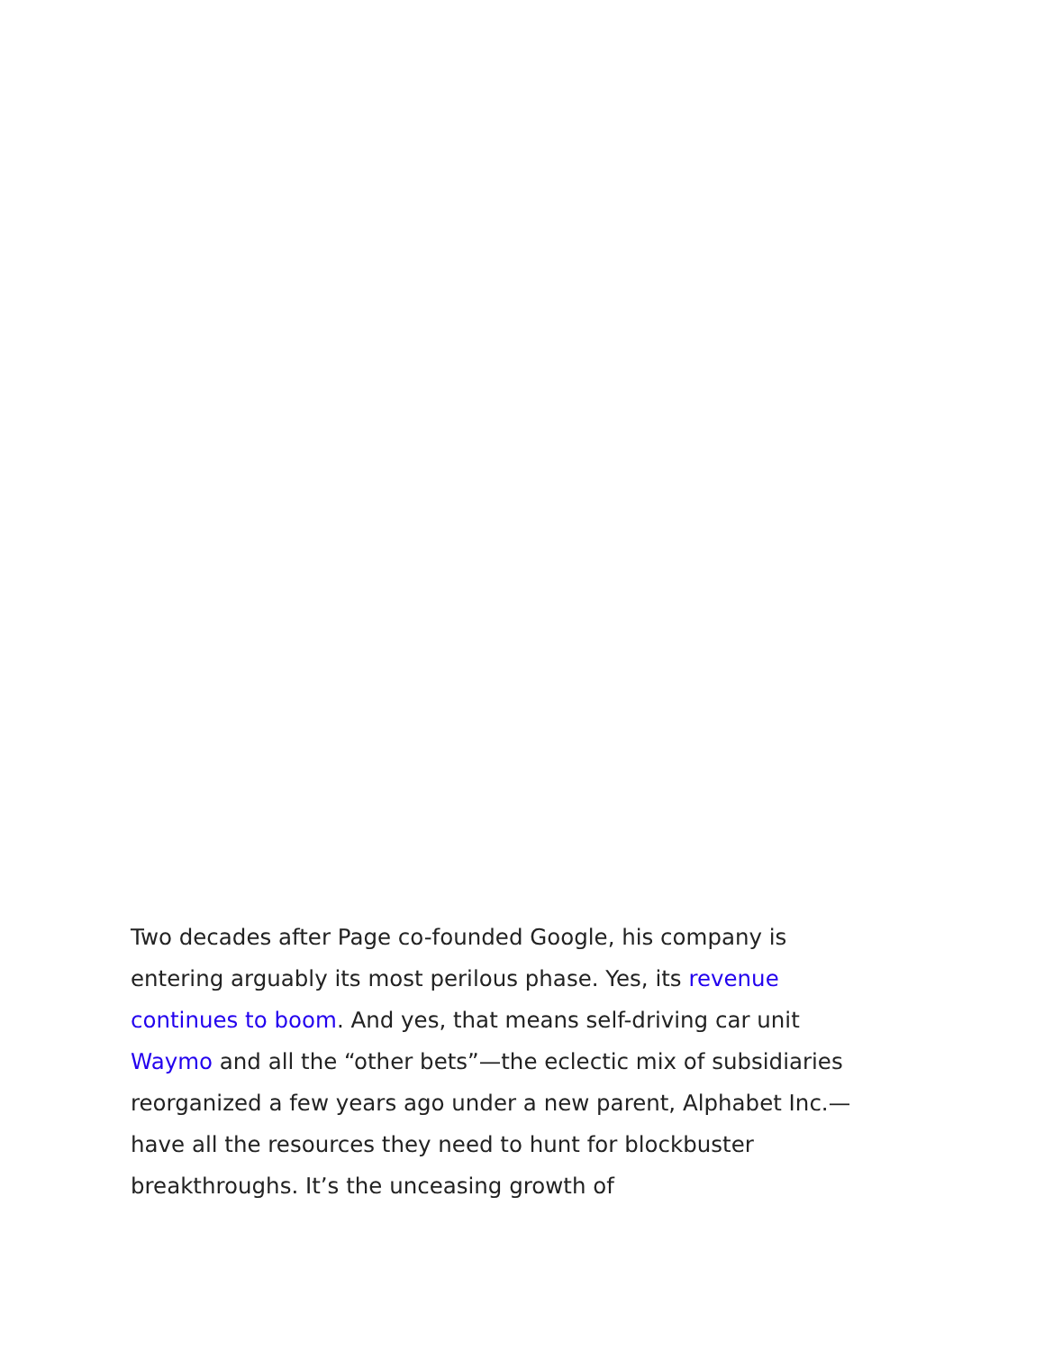Two decades after Page co-founded Google, his company is entering arguably its most perilous phase. Yes, its revenue continues to boom. And yes, that means self-driving car unit Waymo and all the “other bets”—the eclectic mix of subsidiaries reorganized a few years ago under a new parent, Alphabet Inc.—have all the resources they need to hunt for blockbuster breakthroughs. It’s the unceasing growth of